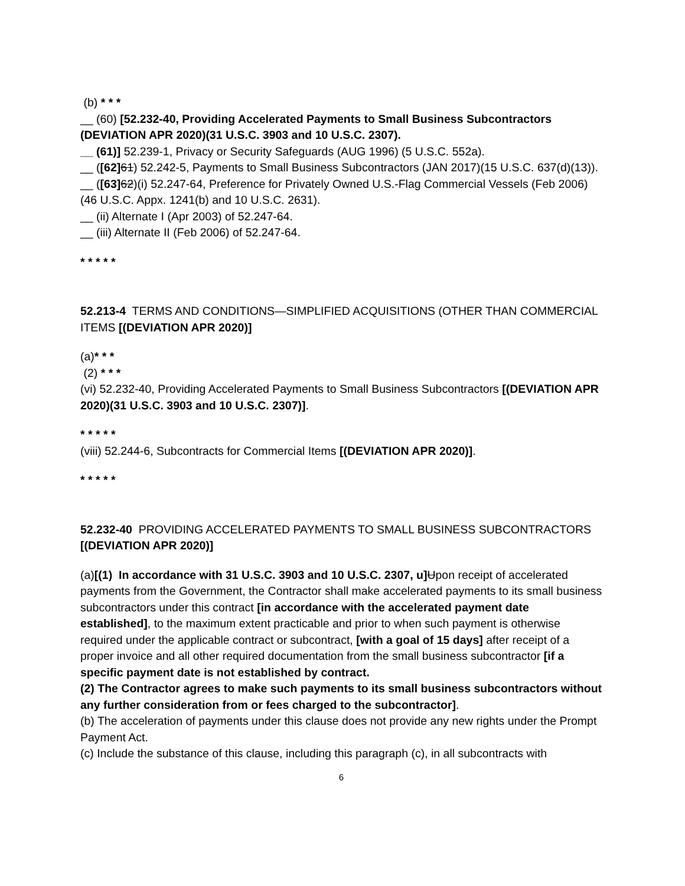(b) * * *
__ (60) [52.232-40, Providing Accelerated Payments to Small Business Subcontractors (DEVIATION APR 2020)(31 U.S.C. 3903 and 10 U.S.C. 2307).
__ (61)] 52.239-1, Privacy or Security Safeguards (AUG 1996) (5 U.S.C. 552a).
__ ([62] 61) 52.242-5, Payments to Small Business Subcontractors (JAN 2017)(15 U.S.C. 637(d)(13)).
__ ([63] 62)(i) 52.247-64, Preference for Privately Owned U.S.-Flag Commercial Vessels (Feb 2006) (46 U.S.C. Appx. 1241(b) and 10 U.S.C. 2631).
__ (ii) Alternate I (Apr 2003) of 52.247-64.
__ (iii) Alternate II (Feb 2006) of 52.247-64.
* * * * *
52.213-4 TERMS AND CONDITIONS—SIMPLIFIED ACQUISITIONS (OTHER THAN COMMERCIAL ITEMS [(DEVIATION APR 2020)]
(a)* * *
(2) * * *
(vi) 52.232-40, Providing Accelerated Payments to Small Business Subcontractors [(DEVIATION APR 2020)(31 U.S.C. 3903 and 10 U.S.C. 2307)].
* * * * *
(viii) 52.244-6, Subcontracts for Commercial Items [(DEVIATION APR 2020)].
* * * * *
52.232-40 PROVIDING ACCELERATED PAYMENTS TO SMALL BUSINESS SUBCONTRACTORS [(DEVIATION APR 2020)]
(a)[(1) In accordance with 31 U.S.C. 3903 and 10 U.S.C. 2307, u] Upon receipt of accelerated payments from the Government, the Contractor shall make accelerated payments to its small business subcontractors under this contract [in accordance with the accelerated payment date established], to the maximum extent practicable and prior to when such payment is otherwise required under the applicable contract or subcontract, [with a goal of 15 days] after receipt of a proper invoice and all other required documentation from the small business subcontractor [if a specific payment date is not established by contract.
(2) The Contractor agrees to make such payments to its small business subcontractors without any further consideration from or fees charged to the subcontractor].
(b) The acceleration of payments under this clause does not provide any new rights under the Prompt Payment Act.
(c) Include the substance of this clause, including this paragraph (c), in all subcontracts with
6